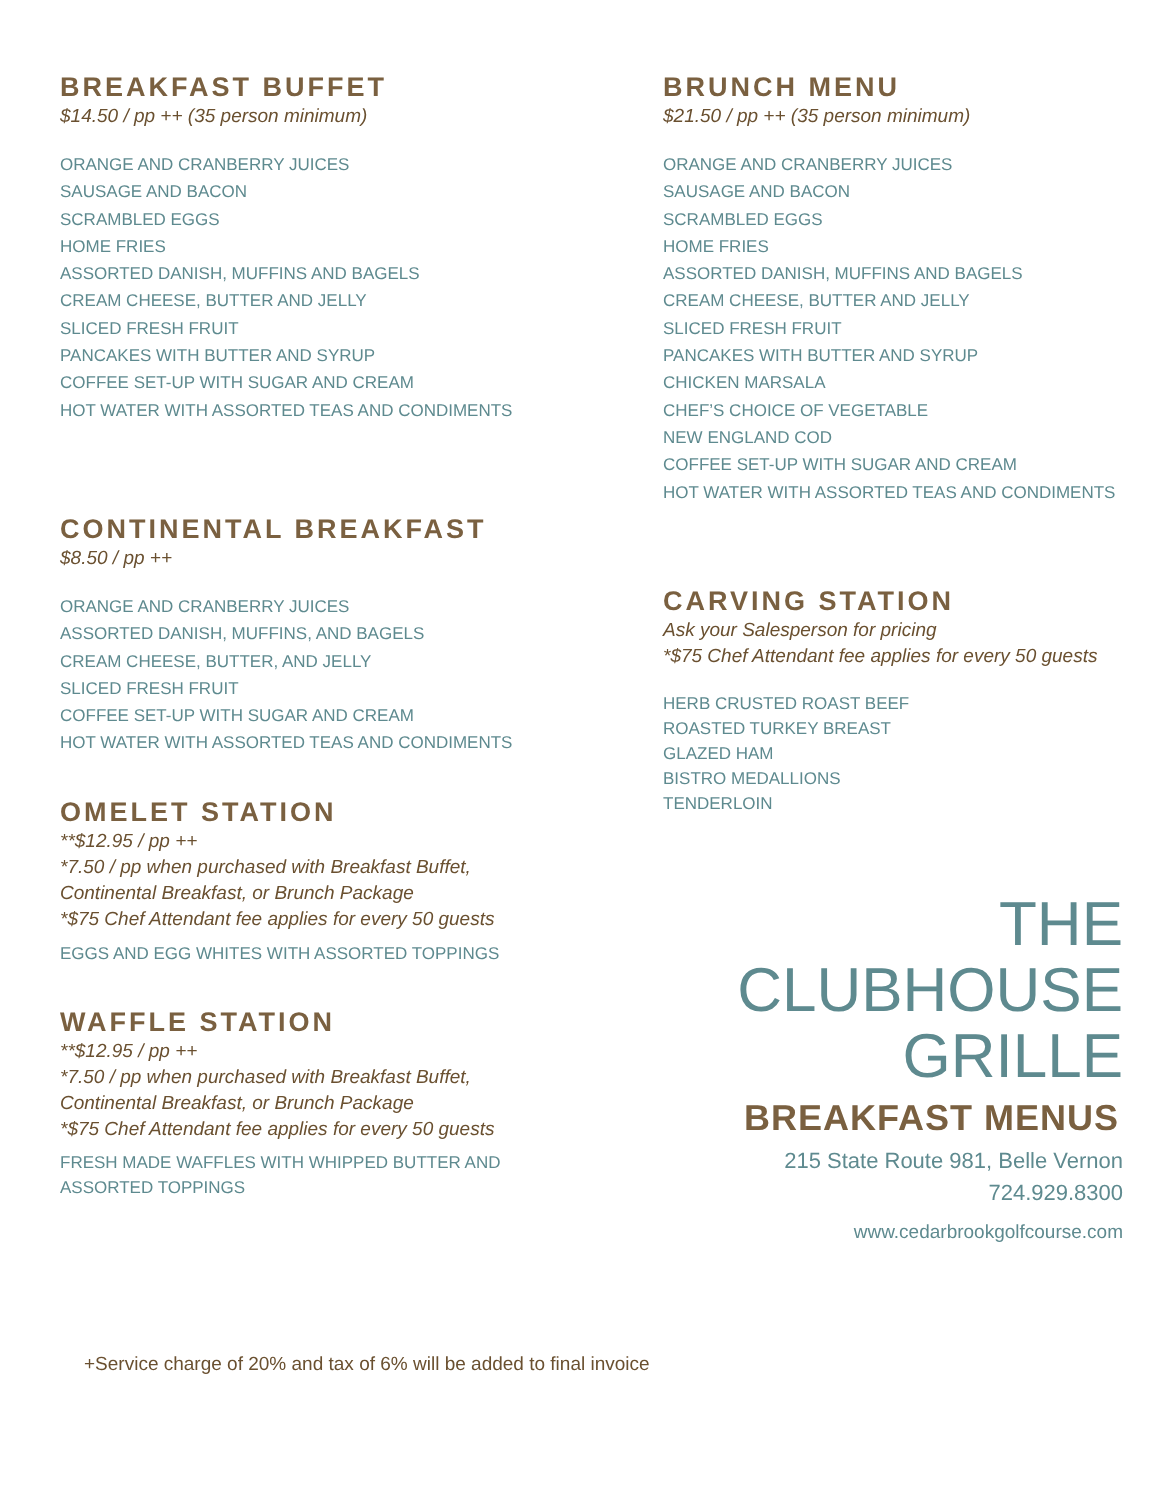BREAKFAST BUFFET
$14.50 / pp ++ (35 person minimum)
ORANGE AND CRANBERRY JUICES
SAUSAGE AND BACON
SCRAMBLED EGGS
HOME FRIES
ASSORTED DANISH, MUFFINS AND BAGELS
CREAM CHEESE, BUTTER AND JELLY
SLICED FRESH FRUIT
PANCAKES WITH BUTTER AND SYRUP
COFFEE SET-UP WITH SUGAR AND CREAM
HOT WATER WITH ASSORTED TEAS AND CONDIMENTS
CONTINENTAL BREAKFAST
$8.50 / pp ++
ORANGE AND CRANBERRY JUICES
ASSORTED DANISH, MUFFINS, AND BAGELS
CREAM CHEESE, BUTTER, AND JELLY
SLICED FRESH FRUIT
COFFEE SET-UP WITH SUGAR AND CREAM
HOT WATER WITH ASSORTED TEAS AND CONDIMENTS
OMELET STATION
**$12.95 / pp ++
*7.50 / pp when purchased with Breakfast Buffet,
Continental Breakfast, or Brunch Package
*$75 Chef Attendant fee applies for every 50 guests
EGGS AND EGG WHITES WITH ASSORTED TOPPINGS
WAFFLE STATION
**$12.95 / pp ++
*7.50 / pp when purchased with Breakfast Buffet,
Continental Breakfast, or Brunch Package
*$75 Chef Attendant fee applies for every 50 guests
FRESH MADE WAFFLES WITH WHIPPED BUTTER AND
ASSORTED TOPPINGS
BRUNCH MENU
$21.50 / pp ++ (35 person minimum)
ORANGE AND CRANBERRY JUICES
SAUSAGE AND BACON
SCRAMBLED EGGS
HOME FRIES
ASSORTED DANISH, MUFFINS AND BAGELS
CREAM CHEESE, BUTTER AND JELLY
SLICED FRESH FRUIT
PANCAKES WITH BUTTER AND SYRUP
CHICKEN MARSALA
CHEF’S CHOICE OF VEGETABLE
NEW ENGLAND COD
COFFEE SET-UP WITH SUGAR AND CREAM
HOT WATER WITH ASSORTED TEAS AND CONDIMENTS
CARVING STATION
Ask your Salesperson for pricing
*$75 Chef Attendant fee applies for every 50 guests
HERB CRUSTED ROAST BEEF
ROASTED TURKEY BREAST
GLAZED HAM
BISTRO MEDALLIONS
TENDERLOIN
THE
CLUBHOUSE
GRILLE
BREAKFAST MENUS
215 State Route 981, Belle Vernon
724.929.8300
www.cedarbrookgolfcourse.com
+Service charge of 20% and tax of 6% will be added to final invoice